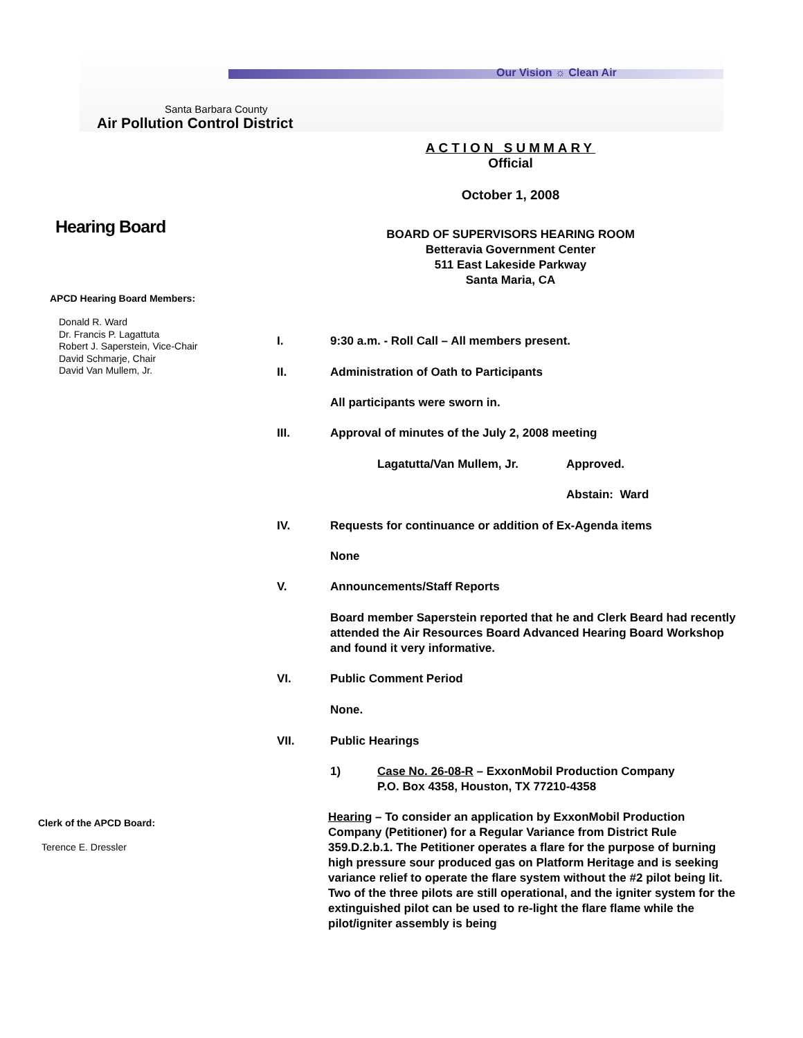Our Vision ☼ Clean Air
Santa Barbara County
Air Pollution Control District
Hearing Board
APCD Hearing Board Members:
Donald R. Ward
Dr. Francis P. Lagattuta
Robert J. Saperstein, Vice-Chair
David Schmarje, Chair
David Van Mullem, Jr.
Clerk of the APCD Board:
Terence E. Dressler
ACTION SUMMARY
Official
October 1, 2008
BOARD OF SUPERVISORS HEARING ROOM
Betteravia Government Center
511 East Lakeside Parkway
Santa Maria, CA
I. 9:30 a.m. - Roll Call – All members present.
II. Administration of Oath to Participants
All participants were sworn in.
III. Approval of minutes of the July 2, 2008 meeting
Lagatutta/Van Mullem, Jr. Approved.
Abstain: Ward
IV. Requests for continuance or addition of Ex-Agenda items
None
V. Announcements/Staff Reports
Board member Saperstein reported that he and Clerk Beard had recently attended the Air Resources Board Advanced Hearing Board Workshop and found it very informative.
VI. Public Comment Period
None.
VII. Public Hearings
1) Case No. 26-08-R – ExxonMobil Production Company
P.O. Box 4358, Houston, TX 77210-4358
Hearing – To consider an application by ExxonMobil Production Company (Petitioner) for a Regular Variance from District Rule 359.D.2.b.1. The Petitioner operates a flare for the purpose of burning high pressure sour produced gas on Platform Heritage and is seeking variance relief to operate the flare system without the #2 pilot being lit. Two of the three pilots are still operational, and the igniter system for the extinguished pilot can be used to re-light the flare flame while the pilot/igniter assembly is being